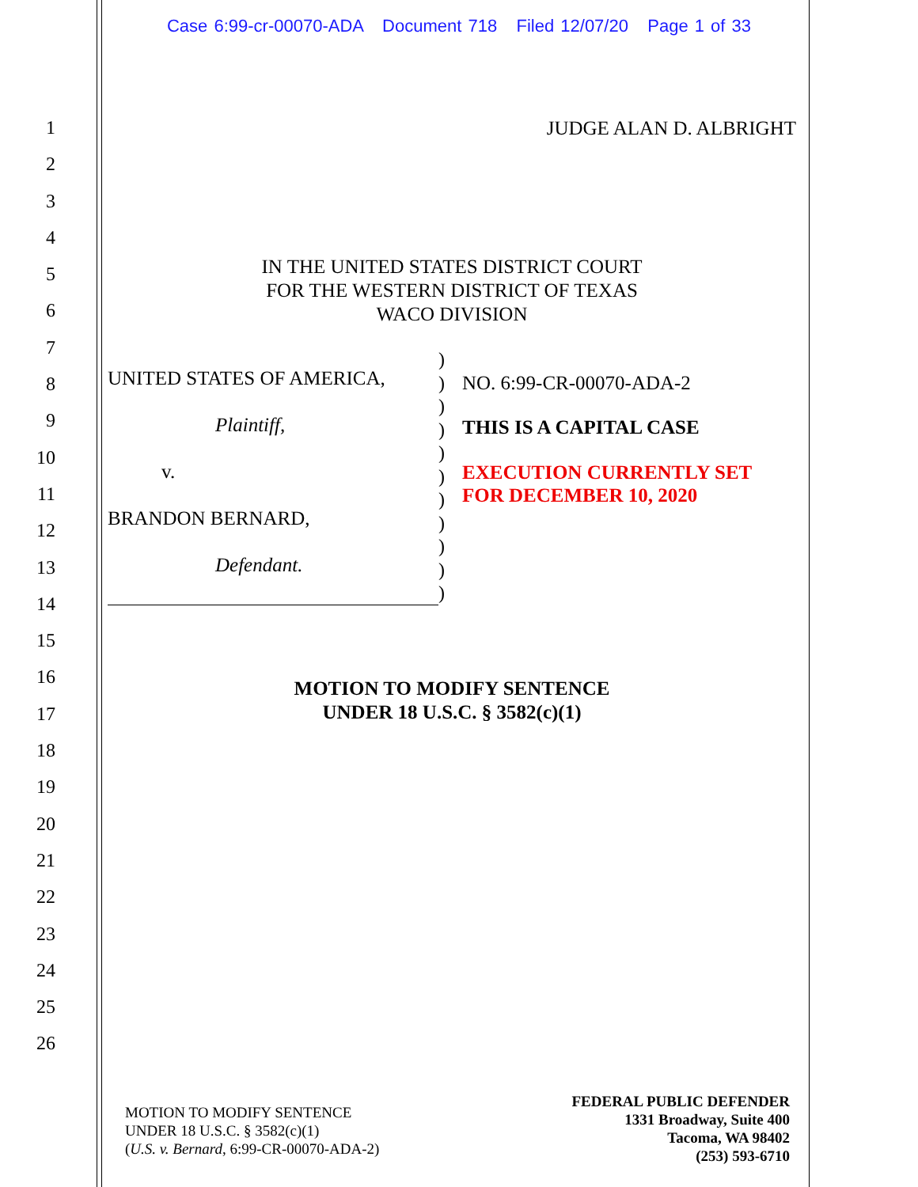Case 6:99-cr-00070-ADA Document 718 Filed 12/07/20 Page 1 of 33
1
2
3
4
5
6
7
8
9
10
11
12
13
14
15
16
17
18
19
20
21
22
23
24
25
26
JUDGE ALAN D. ALBRIGHT
IN THE UNITED STATES DISTRICT COURT
FOR THE WESTERN DISTRICT OF TEXAS
WACO DIVISION
UNITED STATES OF AMERICA,
Plaintiff,
v.
BRANDON BERNARD,
Defendant.
)
)
)
)
)
)
)
)
)
)
)
NO. 6:99-CR-00070-ADA-2
THIS IS A CAPITAL CASE
EXECUTION CURRENTLY SET
FOR DECEMBER 10, 2020
MOTION TO MODIFY SENTENCE
UNDER 18 U.S.C. § 3582(c)(1)
MOTION TO MODIFY SENTENCE
UNDER 18 U.S.C. § 3582(c)(1)
(U.S. v. Bernard, 6:99-CR-00070-ADA-2)
FEDERAL PUBLIC DEFENDER
1331 Broadway, Suite 400
Tacoma, WA 98402
(253) 593-6710